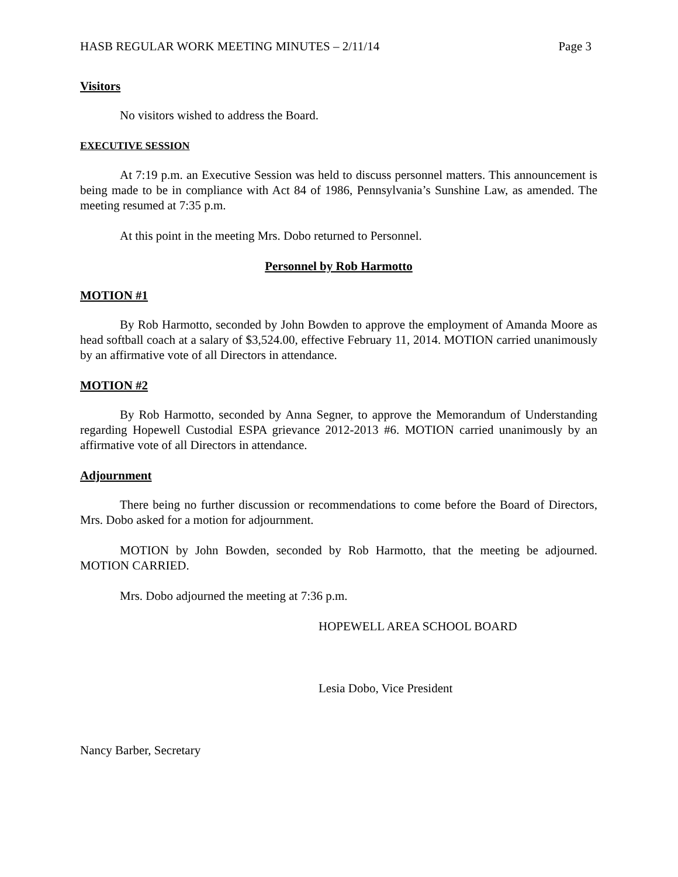HASB REGULAR WORK MEETING MINUTES – 2/11/14 Page 3
Visitors
No visitors wished to address the Board.
EXECUTIVE SESSION
At 7:19 p.m. an Executive Session was held to discuss personnel matters. This announcement is being made to be in compliance with Act 84 of 1986, Pennsylvania’s Sunshine Law, as amended. The meeting resumed at 7:35 p.m.
At this point in the meeting Mrs. Dobo returned to Personnel.
Personnel by Rob Harmotto
MOTION #1
By Rob Harmotto, seconded by John Bowden to approve the employment of Amanda Moore as head softball coach at a salary of $3,524.00, effective February 11, 2014. MOTION carried unanimously by an affirmative vote of all Directors in attendance.
MOTION #2
By Rob Harmotto, seconded by Anna Segner, to approve the Memorandum of Understanding regarding Hopewell Custodial ESPA grievance 2012-2013 #6. MOTION carried unanimously by an affirmative vote of all Directors in attendance.
Adjournment
There being no further discussion or recommendations to come before the Board of Directors, Mrs. Dobo asked for a motion for adjournment.
MOTION by John Bowden, seconded by Rob Harmotto, that the meeting be adjourned. MOTION CARRIED.
Mrs. Dobo adjourned the meeting at 7:36 p.m.
HOPEWELL AREA SCHOOL BOARD
Lesia Dobo, Vice President
Nancy Barber, Secretary